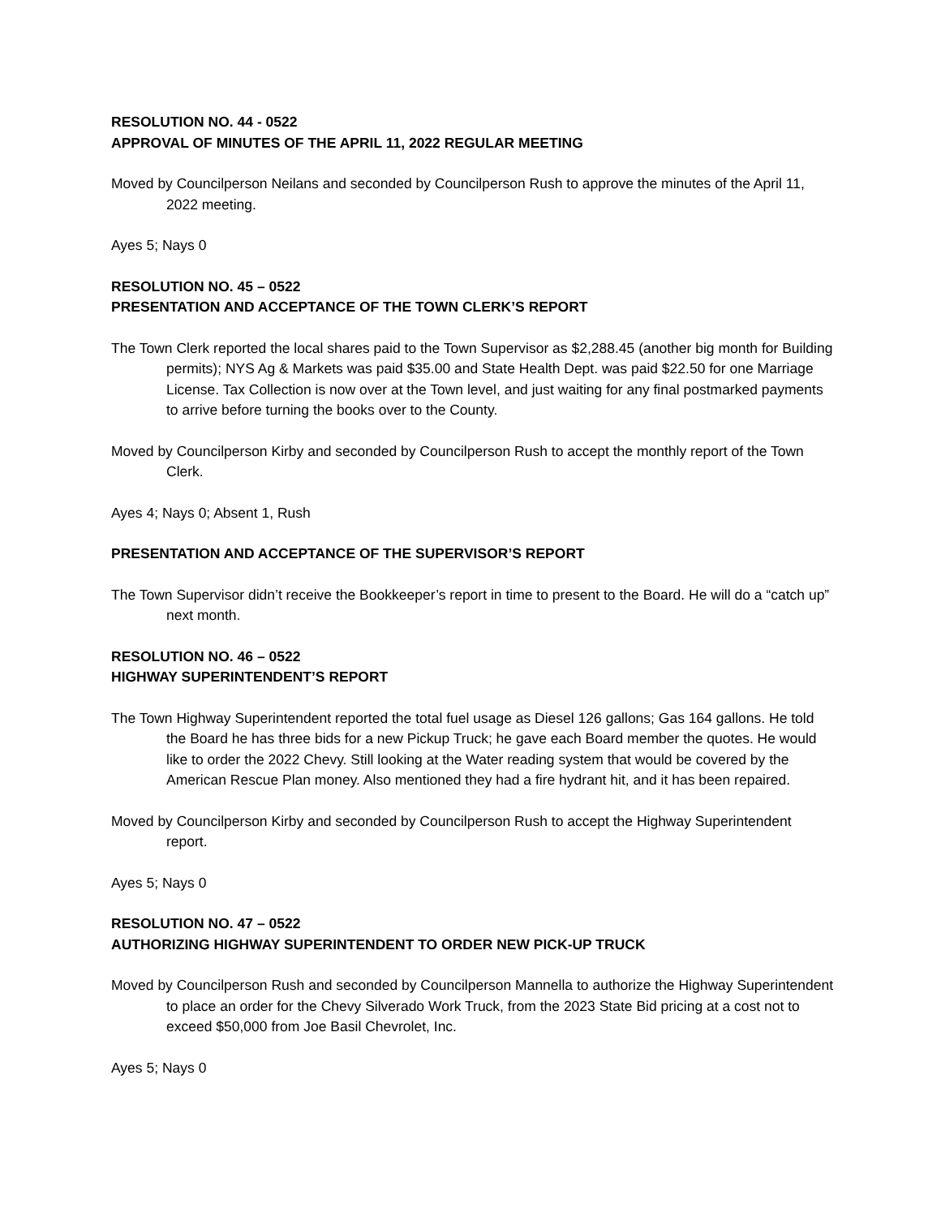RESOLUTION NO. 44 - 0522
APPROVAL OF MINUTES OF THE APRIL 11, 2022 REGULAR MEETING
Moved by Councilperson Neilans and seconded by Councilperson Rush to approve the minutes of the April 11, 2022 meeting.
Ayes 5; Nays 0
RESOLUTION NO. 45 – 0522
PRESENTATION AND ACCEPTANCE OF THE TOWN CLERK’S REPORT
The Town Clerk reported the local shares paid to the Town Supervisor as $2,288.45 (another big month for Building permits); NYS Ag & Markets was paid $35.00 and State Health Dept. was paid $22.50 for one Marriage License. Tax Collection is now over at the Town level, and just waiting for any final postmarked payments to arrive before turning the books over to the County.
Moved by Councilperson Kirby and seconded by Councilperson Rush to accept the monthly report of the Town Clerk.
Ayes 4; Nays 0; Absent 1, Rush
PRESENTATION AND ACCEPTANCE OF THE SUPERVISOR’S REPORT
The Town Supervisor didn’t receive the Bookkeeper’s report in time to present to the Board. He will do a “catch up” next month.
RESOLUTION NO. 46 – 0522
HIGHWAY SUPERINTENDENT’S REPORT
The Town Highway Superintendent reported the total fuel usage as Diesel 126 gallons; Gas 164 gallons. He told the Board he has three bids for a new Pickup Truck; he gave each Board member the quotes. He would like to order the 2022 Chevy. Still looking at the Water reading system that would be covered by the American Rescue Plan money. Also mentioned they had a fire hydrant hit, and it has been repaired.
Moved by Councilperson Kirby and seconded by Councilperson Rush to accept the Highway Superintendent report.
Ayes 5; Nays 0
RESOLUTION NO. 47 – 0522
AUTHORIZING HIGHWAY SUPERINTENDENT TO ORDER NEW PICK-UP TRUCK
Moved by Councilperson Rush and seconded by Councilperson Mannella to authorize the Highway Superintendent to place an order for the Chevy Silverado Work Truck, from the 2023 State Bid pricing at a cost not to exceed $50,000 from Joe Basil Chevrolet, Inc.
Ayes 5; Nays 0